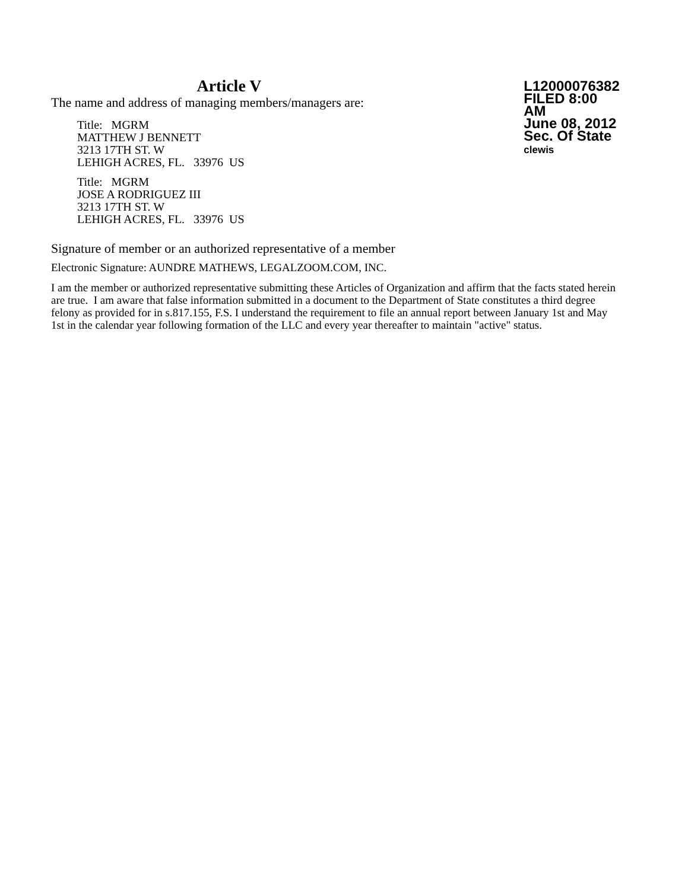Article V
The name and address of managing members/managers are:
Title: MGRM
MATTHEW J BENNETT
3213 17TH ST. W
LEHIGH ACRES, FL. 33976 US
Title: MGRM
JOSE A RODRIGUEZ III
3213 17TH ST. W
LEHIGH ACRES, FL. 33976 US
L12000076382
FILED 8:00 AM
June 08, 2012
Sec. Of State
clewis
Signature of member or an authorized representative of a member
Electronic Signature: AUNDRE MATHEWS, LEGALZOOM.COM, INC.
I am the member or authorized representative submitting these Articles of Organization and affirm that the facts stated herein are true. I am aware that false information submitted in a document to the Department of State constitutes a third degree felony as provided for in s.817.155, F.S. I understand the requirement to file an annual report between January 1st and May 1st in the calendar year following formation of the LLC and every year thereafter to maintain "active" status.